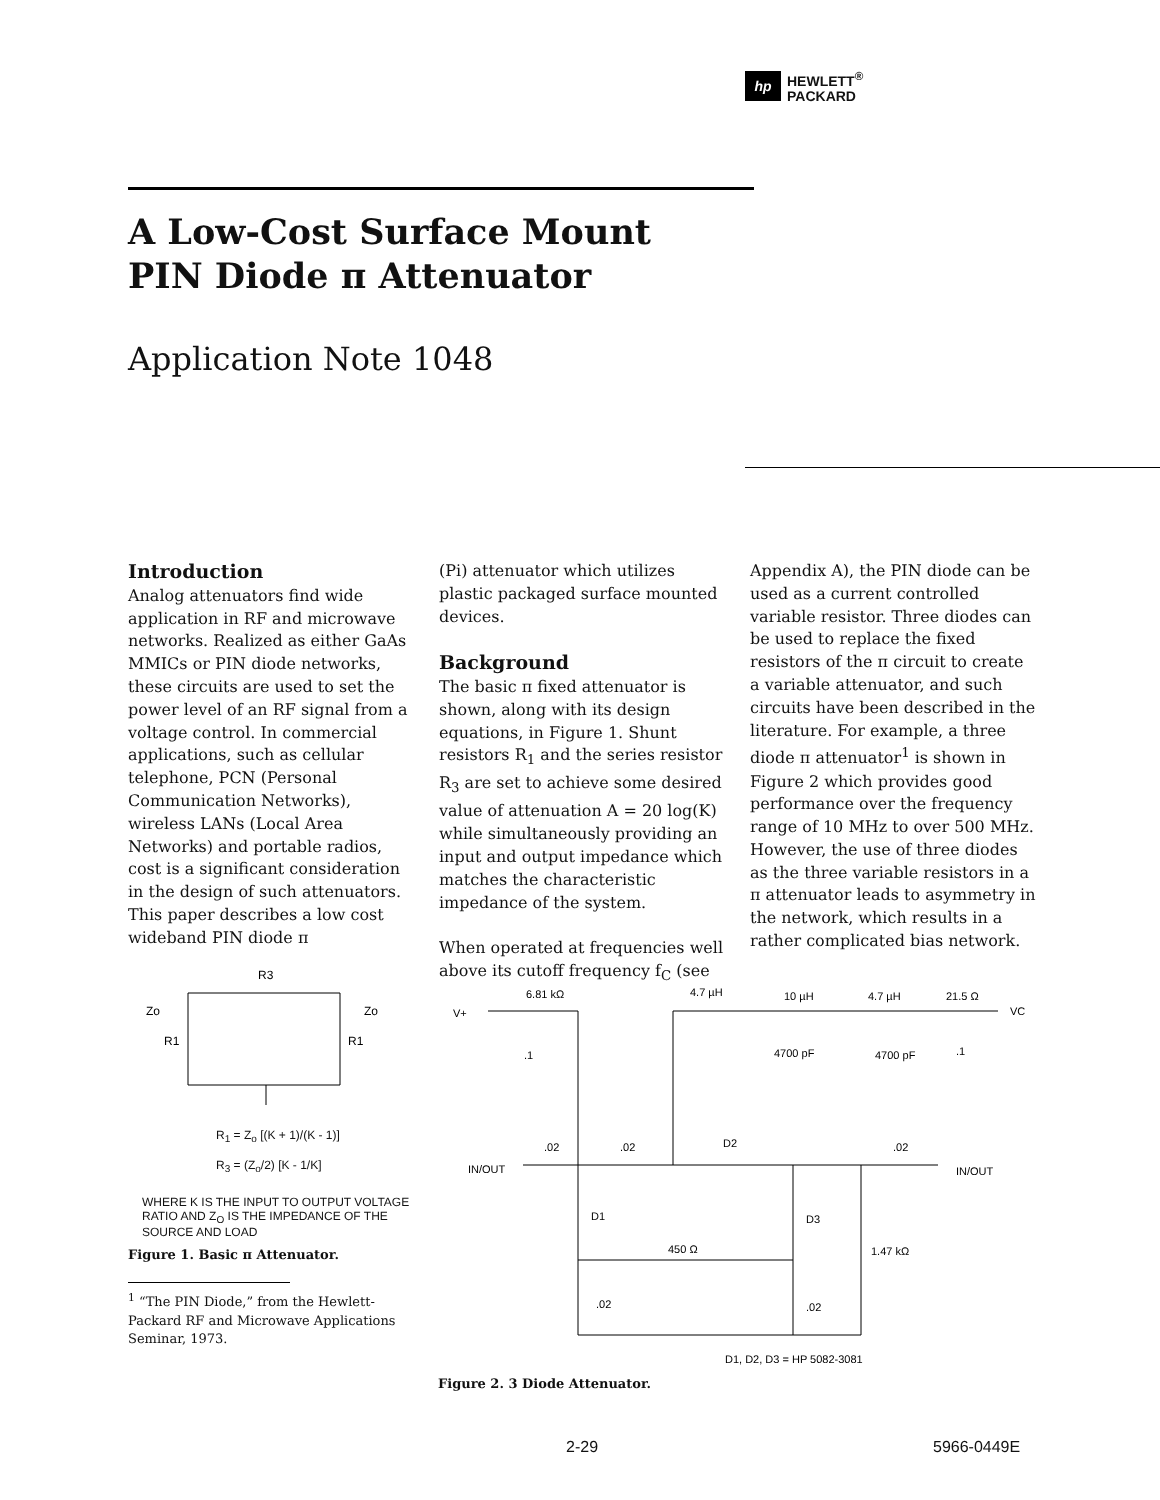hp
HEWLETT<sup>®</sup>
PACKARD
A Low-Cost Surface Mount
PIN Diode π Attenuator
Application Note 1048
Introduction
Analog attenuators find wide application in RF and microwave networks. Realized as either GaAs MMICs or PIN diode networks, these circuits are used to set the power level of an RF signal from a voltage control. In commercial applications, such as cellular telephone, PCN (Personal Communication Networks), wireless LANs (Local Area Networks) and portable radios, cost is a significant consideration in the design of such attenuators. This paper describes a low cost wideband PIN diode π
(Pi) attenuator which utilizes plastic packaged surface mounted devices.
Background
The basic π fixed attenuator is shown, along with its design equations, in Figure 1. Shunt resistors R<sub>1</sub> and the series resistor R<sub>3</sub> are set to achieve some desired value of attenuation A = 20 log(K) while simultaneously providing an input and output impedance which matches the characteristic impedance of the system.
When operated at frequencies well above its cutoff frequency f<sub>C</sub> (see
Appendix A), the PIN diode can be used as a current controlled variable resistor. Three diodes can be used to replace the fixed resistors of the π circuit to create a variable attenuator, and such circuits have been described in the literature. For example, a three diode π attenuator<sup>1</sup> is shown in Figure 2 which provides good performance over the frequency range of 10 MHz to over 500 MHz. However, the use of three diodes as the three variable resistors in a π attenuator leads to asymmetry in the network, which results in a rather complicated bias network.
R3
Zo
Zo
R1
R1
R<sub>1</sub> = Z<sub>o</sub> [(K + 1)/(K - 1)]
R<sub>3</sub> = (Z<sub>o</sub>/2) [K - 1/K]
WHERE K IS THE INPUT TO OUTPUT VOLTAGE RATIO AND Z<sub>O</sub> IS THE IMPEDANCE OF THE SOURCE AND LOAD
Figure 1. Basic π Attenuator.
<sup>1</sup> “The PIN Diode,” from the Hewlett-Packard RF and Microwave Applications Seminar, 1973.
6.81 kΩ
4.7 µH
10 µH
4.7 µH
21.5 Ω
V+
VC
.1
4700 pF
4700 pF
.1
.02
.02
D2
.02
IN/OUT
IN/OUT
D1
D3
450 Ω
1.47 kΩ
.02
.02
D1, D2, D3 = HP 5082-3081
Figure 2. 3 Diode Attenuator.
2-29 5966-0449E